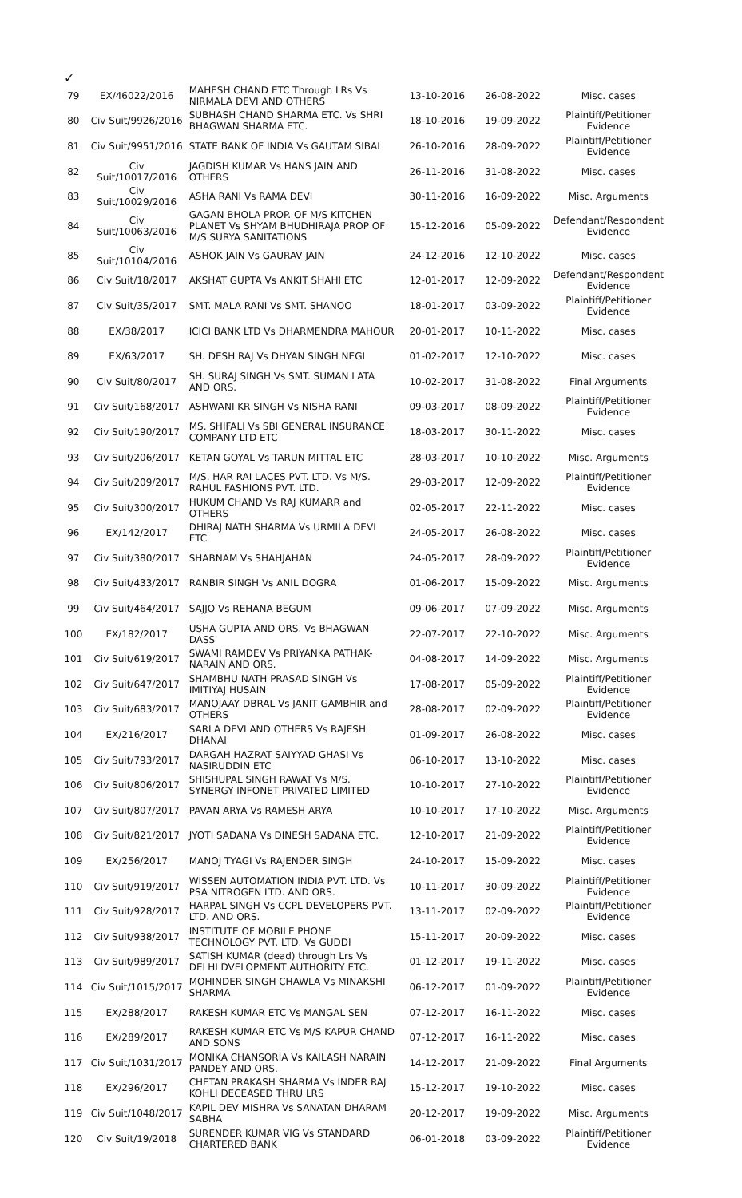✓
| 79 | EX/46022/2016 | MAHESH CHAND ETC Through LRs Vs NIRMALA DEVI AND OTHERS | 13-10-2016 | 26-08-2022 | Misc. cases |
| 80 | Civ Suit/9926/2016 | SUBHASH CHAND SHARMA ETC. Vs SHRI BHAGWAN SHARMA ETC. | 18-10-2016 | 19-09-2022 | Plaintiff/Petitioner Evidence |
| 81 | Civ Suit/9951/2016 | STATE BANK OF INDIA Vs GAUTAM SIBAL | 26-10-2016 | 28-09-2022 | Plaintiff/Petitioner Evidence |
| 82 | Civ Suit/10017/2016 | JAGDISH KUMAR Vs HANS JAIN AND OTHERS | 26-11-2016 | 31-08-2022 | Misc. cases |
| 83 | Civ Suit/10029/2016 | ASHA RANI Vs RAMA DEVI | 30-11-2016 | 16-09-2022 | Misc. Arguments |
| 84 | Civ Suit/10063/2016 | GAGAN BHOLA PROP. OF M/S KITCHEN PLANET Vs SHYAM BHUDHIRAJA PROP OF M/S SURYA SANITATIONS | 15-12-2016 | 05-09-2022 | Defendant/Respondent Evidence |
| 85 | Civ Suit/10104/2016 | ASHOK JAIN Vs GAURAV JAIN | 24-12-2016 | 12-10-2022 | Misc. cases |
| 86 | Civ Suit/18/2017 | AKSHAT GUPTA Vs ANKIT SHAHI ETC | 12-01-2017 | 12-09-2022 | Defendant/Respondent Evidence |
| 87 | Civ Suit/35/2017 | SMT. MALA RANI Vs SMT. SHANOO | 18-01-2017 | 03-09-2022 | Plaintiff/Petitioner Evidence |
| 88 | EX/38/2017 | ICICI BANK LTD Vs DHARMENDRA MAHOUR | 20-01-2017 | 10-11-2022 | Misc. cases |
| 89 | EX/63/2017 | SH. DESH RAJ Vs DHYAN SINGH NEGI | 01-02-2017 | 12-10-2022 | Misc. cases |
| 90 | Civ Suit/80/2017 | SH. SURAJ SINGH Vs SMT. SUMAN LATA AND ORS. | 10-02-2017 | 31-08-2022 | Final Arguments |
| 91 | Civ Suit/168/2017 | ASHWANI KR SINGH Vs NISHA RANI | 09-03-2017 | 08-09-2022 | Plaintiff/Petitioner Evidence |
| 92 | Civ Suit/190/2017 | MS. SHIFALI Vs SBI GENERAL INSURANCE COMPANY LTD ETC | 18-03-2017 | 30-11-2022 | Misc. cases |
| 93 | Civ Suit/206/2017 | KETAN GOYAL Vs TARUN MITTAL ETC | 28-03-2017 | 10-10-2022 | Misc. Arguments |
| 94 | Civ Suit/209/2017 | M/S. HAR RAI LACES PVT. LTD. Vs M/S. RAHUL FASHIONS PVT. LTD. | 29-03-2017 | 12-09-2022 | Plaintiff/Petitioner Evidence |
| 95 | Civ Suit/300/2017 | HUKUM CHAND Vs RAJ KUMARR and OTHERS | 02-05-2017 | 22-11-2022 | Misc. cases |
| 96 | EX/142/2017 | DHIRAJ NATH SHARMA Vs URMILA DEVI ETC | 24-05-2017 | 26-08-2022 | Misc. cases |
| 97 | Civ Suit/380/2017 | SHABNAM Vs SHAHJAHAN | 24-05-2017 | 28-09-2022 | Plaintiff/Petitioner Evidence |
| 98 | Civ Suit/433/2017 | RANBIR SINGH Vs ANIL DOGRA | 01-06-2017 | 15-09-2022 | Misc. Arguments |
| 99 | Civ Suit/464/2017 | SAJJO Vs REHANA BEGUM | 09-06-2017 | 07-09-2022 | Misc. Arguments |
| 100 | EX/182/2017 | USHA GUPTA AND ORS. Vs BHAGWAN DASS | 22-07-2017 | 22-10-2022 | Misc. Arguments |
| 101 | Civ Suit/619/2017 | SWAMI RAMDEV Vs PRIYANKA PATHAK-NARAIN AND ORS. | 04-08-2017 | 14-09-2022 | Misc. Arguments |
| 102 | Civ Suit/647/2017 | SHAMBHU NATH PRASAD SINGH Vs IMITIYAJ HUSAIN | 17-08-2017 | 05-09-2022 | Plaintiff/Petitioner Evidence |
| 103 | Civ Suit/683/2017 | MANOJAAY DBRAL Vs JANIT GAMBHIR and OTHERS | 28-08-2017 | 02-09-2022 | Plaintiff/Petitioner Evidence |
| 104 | EX/216/2017 | SARLA DEVI AND OTHERS Vs RAJESH DHANAI | 01-09-2017 | 26-08-2022 | Misc. cases |
| 105 | Civ Suit/793/2017 | DARGAH HAZRAT SAIYYAD GHASI Vs NASIRUDDIN ETC | 06-10-2017 | 13-10-2022 | Misc. cases |
| 106 | Civ Suit/806/2017 | SHISHUPAL SINGH RAWAT Vs M/S. SYNERGY INFONET PRIVATED LIMITED | 10-10-2017 | 27-10-2022 | Plaintiff/Petitioner Evidence |
| 107 | Civ Suit/807/2017 | PAVAN ARYA Vs RAMESH ARYA | 10-10-2017 | 17-10-2022 | Misc. Arguments |
| 108 | Civ Suit/821/2017 | JYOTI SADANA Vs DINESH SADANA ETC. | 12-10-2017 | 21-09-2022 | Plaintiff/Petitioner Evidence |
| 109 | EX/256/2017 | MANOJ TYAGI Vs RAJENDER SINGH | 24-10-2017 | 15-09-2022 | Misc. cases |
| 110 | Civ Suit/919/2017 | WISSEN AUTOMATION INDIA PVT. LTD. Vs PSA NITROGEN LTD. AND ORS. | 10-11-2017 | 30-09-2022 | Plaintiff/Petitioner Evidence |
| 111 | Civ Suit/928/2017 | HARPAL SINGH Vs CCPL DEVELOPERS PVT. LTD. AND ORS. | 13-11-2017 | 02-09-2022 | Plaintiff/Petitioner Evidence |
| 112 | Civ Suit/938/2017 | INSTITUTE OF MOBILE PHONE TECHNOLOGY PVT. LTD. Vs GUDDI | 15-11-2017 | 20-09-2022 | Misc. cases |
| 113 | Civ Suit/989/2017 | SATISH KUMAR (dead) through Lrs Vs DELHI DVELOPMENT AUTHORITY ETC. | 01-12-2017 | 19-11-2022 | Misc. cases |
| 114 | Civ Suit/1015/2017 | MOHINDER SINGH CHAWLA Vs MINAKSHI SHARMA | 06-12-2017 | 01-09-2022 | Plaintiff/Petitioner Evidence |
| 115 | EX/288/2017 | RAKESH KUMAR ETC Vs MANGAL SEN | 07-12-2017 | 16-11-2022 | Misc. cases |
| 116 | EX/289/2017 | RAKESH KUMAR ETC Vs M/S KAPUR CHAND AND SONS | 07-12-2017 | 16-11-2022 | Misc. cases |
| 117 | Civ Suit/1031/2017 | MONIKA CHANSORIA Vs KAILASH NARAIN PANDEY AND ORS. | 14-12-2017 | 21-09-2022 | Final Arguments |
| 118 | EX/296/2017 | CHETAN PRAKASH SHARMA Vs INDER RAJ KOHLI DECEASED THRU LRS | 15-12-2017 | 19-10-2022 | Misc. cases |
| 119 | Civ Suit/1048/2017 | KAPIL DEV MISHRA Vs SANATAN DHARAM SABHA | 20-12-2017 | 19-09-2022 | Misc. Arguments |
| 120 | Civ Suit/19/2018 | SURENDER KUMAR VIG Vs STANDARD CHARTERED BANK | 06-01-2018 | 03-09-2022 | Plaintiff/Petitioner Evidence |